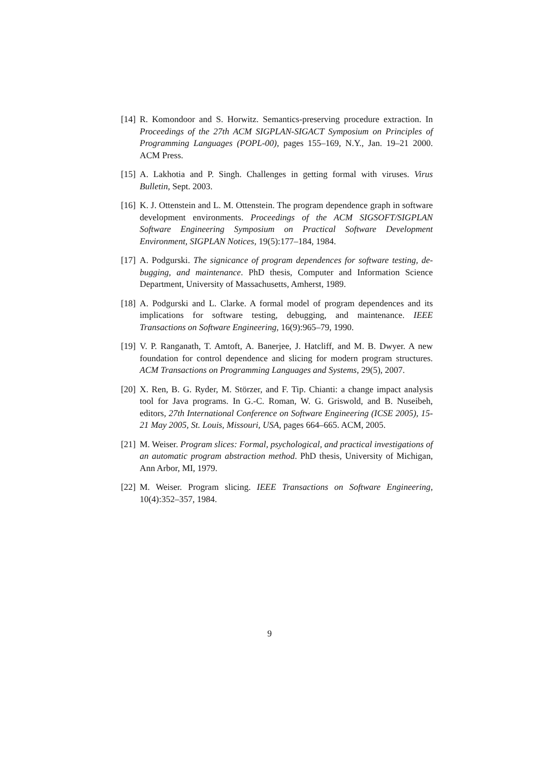[14] R. Komondoor and S. Horwitz. Semantics-preserving procedure extraction. In Proceedings of the 27th ACM SIGPLAN-SIGACT Symposium on Principles of Programming Languages (POPL-00), pages 155–169, N.Y., Jan. 19–21 2000. ACM Press.
[15] A. Lakhotia and P. Singh. Challenges in getting formal with viruses. Virus Bulletin, Sept. 2003.
[16] K. J. Ottenstein and L. M. Ottenstein. The program dependence graph in software development environments. Proceedings of the ACM SIGSOFT/SIGPLAN Software Engineering Symposium on Practical Software Development Environment, SIGPLAN Notices, 19(5):177–184, 1984.
[17] A. Podgurski. The signicance of program dependences for software testing, de- bugging, and maintenance. PhD thesis, Computer and Information Science Department, University of Massachusetts, Amherst, 1989.
[18] A. Podgurski and L. Clarke. A formal model of program dependences and its implications for software testing, debugging, and maintenance. IEEE Transactions on Software Engineering, 16(9):965–79, 1990.
[19] V. P. Ranganath, T. Amtoft, A. Banerjee, J. Hatcliff, and M. B. Dwyer. A new foundation for control dependence and slicing for modern program structures. ACM Transactions on Programming Languages and Systems, 29(5), 2007.
[20] X. Ren, B. G. Ryder, M. Störzer, and F. Tip. Chianti: a change impact analysis tool for Java programs. In G.-C. Roman, W. G. Griswold, and B. Nuseibeh, editors, 27th International Conference on Software Engineering (ICSE 2005), 15-21 May 2005, St. Louis, Missouri, USA, pages 664–665. ACM, 2005.
[21] M. Weiser. Program slices: Formal, psychological, and practical investigations of an automatic program abstraction method. PhD thesis, University of Michigan, Ann Arbor, MI, 1979.
[22] M. Weiser. Program slicing. IEEE Transactions on Software Engineering, 10(4):352–357, 1984.
9